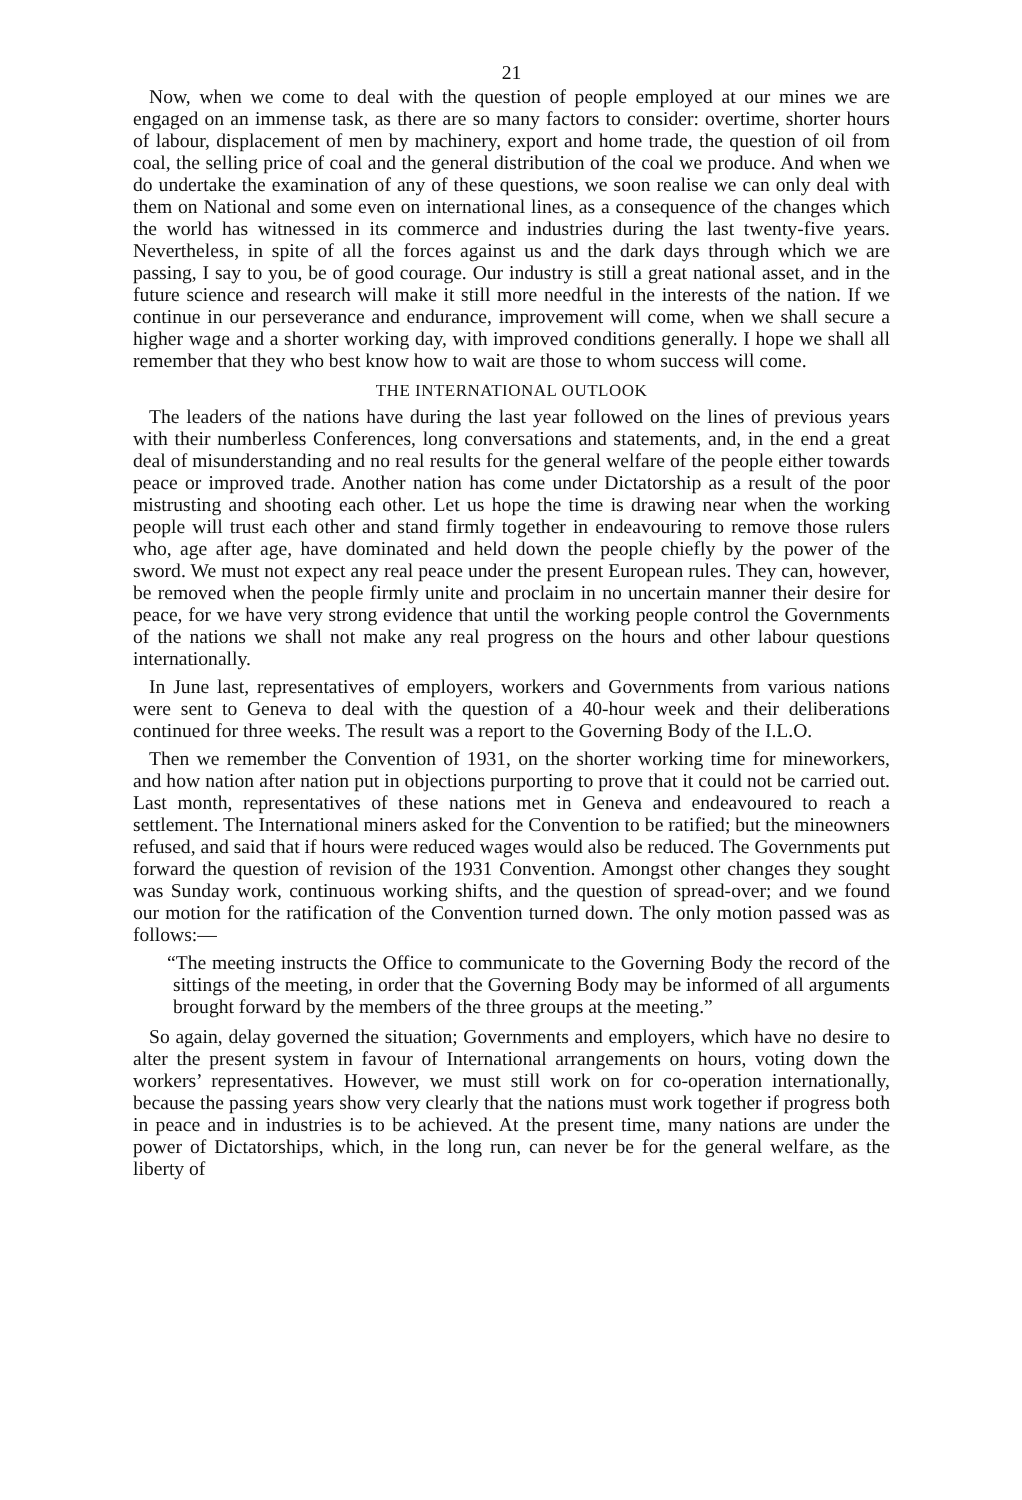21
Now, when we come to deal with the question of people employed at our mines we are engaged on an immense task, as there are so many factors to consider: overtime, shorter hours of labour, displacement of men by machinery, export and home trade, the question of oil from coal, the selling price of coal and the general distribution of the coal we produce. And when we do undertake the examination of any of these questions, we soon realise we can only deal with them on National and some even on international lines, as a consequence of the changes which the world has witnessed in its commerce and industries during the last twenty-five years. Nevertheless, in spite of all the forces against us and the dark days through which we are passing, I say to you, be of good courage. Our industry is still a great national asset, and in the future science and research will make it still more needful in the interests of the nation. If we continue in our perseverance and endurance, improvement will come, when we shall secure a higher wage and a shorter working day, with improved conditions generally. I hope we shall all remember that they who best know how to wait are those to whom success will come.
THE INTERNATIONAL OUTLOOK
The leaders of the nations have during the last year followed on the lines of previous years with their numberless Conferences, long conversations and statements, and, in the end a great deal of misunderstanding and no real results for the general welfare of the people either towards peace or improved trade. Another nation has come under Dictatorship as a result of the poor mistrusting and shooting each other. Let us hope the time is drawing near when the working people will trust each other and stand firmly together in endeavouring to remove those rulers who, age after age, have dominated and held down the people chiefly by the power of the sword. We must not expect any real peace under the present European rules. They can, however, be removed when the people firmly unite and proclaim in no uncertain manner their desire for peace, for we have very strong evidence that until the working people control the Governments of the nations we shall not make any real progress on the hours and other labour questions internationally.
In June last, representatives of employers, workers and Governments from various nations were sent to Geneva to deal with the question of a 40-hour week and their deliberations continued for three weeks. The result was a report to the Governing Body of the I.L.O.
Then we remember the Convention of 1931, on the shorter working time for mineworkers, and how nation after nation put in objections purporting to prove that it could not be carried out. Last month, representatives of these nations met in Geneva and endeavoured to reach a settlement. The International miners asked for the Convention to be ratified; but the mineowners refused, and said that if hours were reduced wages would also be reduced. The Governments put forward the question of revision of the 1931 Convention. Amongst other changes they sought was Sunday work, continuous working shifts, and the question of spread-over; and we found our motion for the ratification of the Convention turned down. The only motion passed was as follows:—
“The meeting instructs the Office to communicate to the Governing Body the record of the sittings of the meeting, in order that the Governing Body may be informed of all arguments brought forward by the members of the three groups at the meeting.”
So again, delay governed the situation; Governments and employers, which have no desire to alter the present system in favour of International arrangements on hours, voting down the workers’ representatives. However, we must still work on for co-operation internationally, because the passing years show very clearly that the nations must work together if progress both in peace and in industries is to be achieved. At the present time, many nations are under the power of Dictatorships, which, in the long run, can never be for the general welfare, as the liberty of